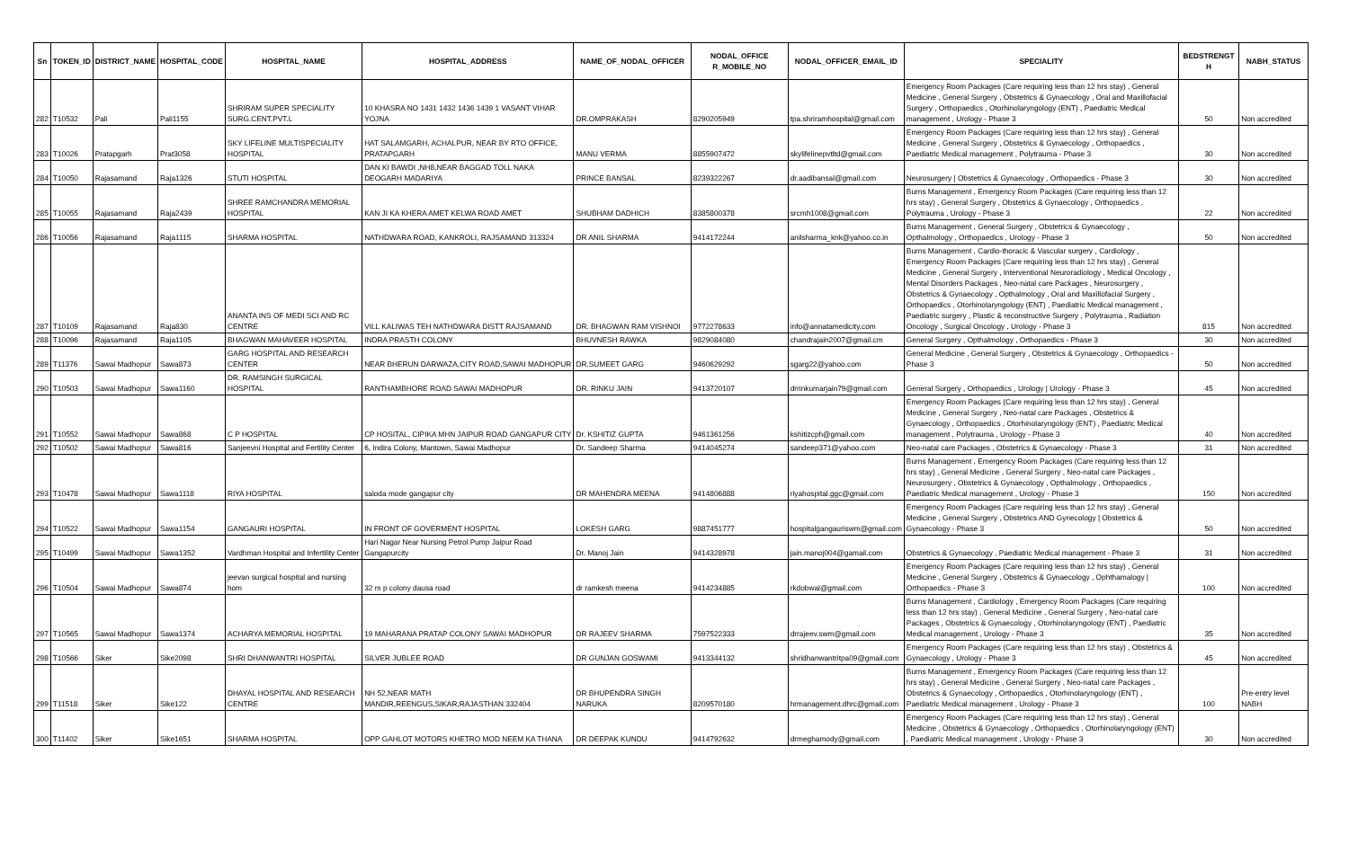| Sn | TOKEN_ID | DISTRICT_NAME | HOSPITAL_CODE | HOSPITAL_NAME | HOSPITAL_ADDRESS | NAME_OF_NODAL_OFFICER | NODAL_OFFICE R_MOBILE_NO | NODAL_OFFICER_EMAIL_ID | SPECIALITY | BEDSTRENGT H | NABH_STATUS |
| --- | --- | --- | --- | --- | --- | --- | --- | --- | --- | --- | --- |
| 282 | T10532 | Pali | Pali1155 | SHRIRAM SUPER SPECIALITY SURG.CENT.PVT.L | 10 KHASRA NO 1431 1432 1436 1439 1 VASANT VIHAR YOJNA | DR.OMPRAKASH | 8290205949 | tpa.shriramhospital@gmail.com | Emergency Room Packages (Care requiring less than 12 hrs stay) , General Medicine , General Surgery , Obstetrics & Gynaecology , Oral and Maxillofacial Surgery , Orthopaedics , Otorhinolaryngology (ENT) , Paediatric Medical management , Urology - Phase 3 | 50 | Non accredited |
| 283 | T10026 | Pratapgarh | Prat3058 | SKY LIFELINE MULTISPECIALITY HOSPITAL | HAT SALAMGARH, ACHALPUR, NEAR BY RTO OFFICE, PRATAPGARH | MANU VERMA | 8855907472 | skylifelinepvtltd@gmail.com | Emergency Room Packages (Care requiring less than 12 hrs stay) , General Medicine , General Surgery , Obstetrics & Gynaecology , Orthopaedics , Paediatric Medical management , Polytrauma - Phase 3 | 30 | Non accredited |
| 284 | T10050 | Rajasamand | Raja1326 | STUTI HOSPITAL | DAN KI BAWDI ,NH8,NEAR BAGGAD TOLL NAKA DEOGARH MADARIYA | PRINCE BANSAL | 8239322267 | dr.aadibansal@gmail.com | Neurosurgery / Obstetrics & Gynaecology , Orthopaedics - Phase 3 | 30 | Non accredited |
| 285 | T10055 | Rajasamand | Raja2439 | SHREE RAMCHANDRA MEMORIAL HOSPITAL | KAN JI KA KHERA AMET KELWA ROAD AMET | SHUBHAM DADHICH | 8385800378 | srcmh1008@gmail.com | Burns Management , Emergency Room Packages (Care requiring less than 12 hrs stay) , General Surgery , Obstetrics & Gynaecology , Orthopaedics , Polytrauma , Urology - Phase 3 | 22 | Non accredited |
| 286 | T10056 | Rajasamand | Raja1115 | SHARMA HOSPITAL | NATHDWARA ROAD, KANKROLI, RAJSAMAND 313324 | DR ANIL SHARMA | 9414172244 | anilsharma_knk@yahoo.co.in | Burns Management , General Surgery , Obstetrics & Gynaecology , Opthalmology , Orthopaedics , Urology - Phase 3 | 50 | Non accredited |
| 287 | T10109 | Rajasamand | Raja830 | ANANTA INS OF MEDI SCI AND RC CENTRE | VILL KALIWAS TEH NATHDWARA DISTT RAJSAMAND | DR. BHAGWAN RAM VISHNOI | 9772278633 | info@annatamedicity.com | Burns Management , Cardio-thoracic & Vascular surgery , Cardiology , Emergency Room Packages (Care requiring less than 12 hrs stay) , General Medicine , General Surgery , Interventional Neuroradiology , Medical Oncology , Mental Disorders Packages , Neo-natal care Packages , Neurosurgery , Obstetrics & Gynaecology , Opthalmology , Oral and Maxillofacial Surgery , Orthopaedics , Otorhinolaryngology (ENT) , Paediatric Medical management , Paediatric surgery , Plastic & reconstructive Surgery , Polytrauma , Radiation Oncology , Surgical Oncology , Urology - Phase 3 | 815 | Non accredited |
| 288 | T10096 | Rajasamand | Raja1105 | BHAGWAN MAHAVEER HOSPITAL | INDRA PRASTH COLONY | BHUVNESH RAWKA | 9829084080 | chandrajain2007@gmail.cm | General Surgery , Opthalmology , Orthopaedics - Phase 3 | 30 | Non accredited |
| 289 | T11376 | Sawai Madhopur | Sawa873 | GARG HOSPITAL AND RESEARCH CENTER | NEAR BHERUN DARWAZA,CITY ROAD,SAWAI MADHOPUR | DR.SUMEET GARG | 9460629292 | sgarg22@yahoo.com | General Medicine , General Surgery , Obstetrics & Gynaecology , Orthopaedics - Phase 3 | 50 | Non accredited |
| 290 | T10503 | Sawai Madhopur | Sawa1160 | DR. RAMSINGH SURGICAL HOSPITAL | RANTHAMBHORE ROAD SAWAI MADHOPUR | DR. RINKU JAIN | 9413720107 | drrinkumarjain79@gmail.com | General Surgery , Orthopaedics , Urology / Urology - Phase 3 | 45 | Non accredited |
| 291 | T10552 | Sawai Madhopur | Sawa868 | C P HOSPITAL | CP HOSITAL, CIPIKA MHN JAIPUR ROAD GANGAPUR CITY | Dr. KSHITIZ GUPTA | 9461361256 | kshitizcph@gmail.com | Emergency Room Packages (Care requiring less than 12 hrs stay) , General Medicine , General Surgery , Neo-natal care Packages , Obstetrics & Gynaecology , Orthopaedics , Otorhinolaryngology (ENT) , Paediatric Medical management , Polytrauma , Urology - Phase 3 | 40 | Non accredited |
| 292 | T10502 | Sawai Madhopur | Sawa816 | Sanjeevni Hospital and Fertility Center | 6, Indira Colony, Mantown, Sawai Madhopur | Dr. Sandeep Sharma | 9414045274 | sandeep371@yahoo.com | Neo-natal care Packages , Obstetrics & Gynaecology - Phase 3 | 31 | Non accredited |
| 293 | T10478 | Sawai Madhopur | Sawa1118 | RIYA HOSPITAL | saloda mode gangapur city | DR MAHENDRA MEENA | 9414806888 | riyahospital.ggc@gmail.com | Burns Management , Emergency Room Packages (Care requiring less than 12 hrs stay) , General Medicine , General Surgery , Neo-natal care Packages , Neurosurgery , Obstetrics & Gynaecology , Opthalmology , Orthopaedics , Paediatric Medical management , Urology - Phase 3 | 150 | Non accredited |
| 294 | T10522 | Sawai Madhopur | Sawa1154 | GANGAURI HOSPITAL | IN FRONT OF GOVERMENT HOSPITAL | LOKESH GARG | 9887451777 | hospitalgangauriswm@gmail.com | Emergency Room Packages (Care requiring less than 12 hrs stay) , General Medicine , General Surgery , Obstetrics AND Gynecology / Obstetrics & Gynaecology - Phase 3 | 50 | Non accredited |
| 295 | T10499 | Sawai Madhopur | Sawa1352 | Vardhman Hospital and Infertility Center | Hari Nagar Near Nursing Petrol Pump Jaipur Road Gangapurcity | Dr. Manoj Jain | 9414328978 | jain.manoj004@gamail.com | Obstetrics & Gynaecology , Paediatric Medical management - Phase 3 | 31 | Non accredited |
| 296 | T10504 | Sawai Madhopur | Sawa874 | jeevan surgical hospital and nursing hom | 32 m p colony dausa road | dr ramkesh meena | 9414234885 | rkdobwal@gmail.com | Emergency Room Packages (Care requiring less than 12 hrs stay) , General Medicine , General Surgery , Obstetrics & Gynaecology , Ophthamalogy / Orthopaedics - Phase 3 | 100 | Non accredited |
| 297 | T10565 | Sawai Madhopur | Sawa1374 | ACHARYA MEMORIAL HOSPITAL | 19 MAHARANA PRATAP COLONY SAWAI MADHOPUR | DR RAJEEV SHARMA | 7597522333 | drrajeev.swm@gmail.com | Burns Management , Cardiology , Emergency Room Packages (Care requiring less than 12 hrs stay) , General Medicine , General Surgery , Neo-natal care Packages , Obstetrics & Gynaecology , Otorhinolaryngology (ENT) , Paediatric Medical management , Urology - Phase 3 | 35 | Non accredited |
| 298 | T10566 | Siker | Sike2098 | SHRI DHANWANTRI HOSPITAL | SILVER JUBLEE ROAD | DR GUNJAN GOSWAMI | 9413344132 | shridhanwantritpa09@gmail.com | Emergency Room Packages (Care requiring less than 12 hrs stay) , Obstetrics & Gynaecology , Urology - Phase 3 | 45 | Non accredited |
| 299 | T11518 | Siker | Sike122 | DHAYAL HOSPITAL AND RESEARCH CENTRE | NH 52,NEAR MATH MANDIR,REENGUS,SIKAR,RAJASTHAN 332404 | DR BHUPENDRA SINGH NARUKA | 8209570180 | hrmanagement.dhrc@gmail.com | Burns Management , Emergency Room Packages (Care requiring less than 12 hrs stay) , General Medicine , General Surgery , Neo-natal care Packages , Obstetrics & Gynaecology , Orthopaedics , Otorhinolaryngology (ENT) , Paediatric Medical management , Urology - Phase 3 | 100 | Pre-entry level NABH |
| 300 | T11402 | Siker | Sike1651 | SHARMA HOSPITAL | OPP GAHLOT MOTORS KHETRO MOD NEEM KA THANA | DR DEEPAK KUNDU | 9414792632 | drmeghamody@gmail.com | Emergency Room Packages (Care requiring less than 12 hrs stay) , General Medicine , Obstetrics & Gynaecology , Orthopaedics , Otorhinolaryngology (ENT) , Paediatric Medical management , Urology - Phase 3 | 30 | Non accredited |